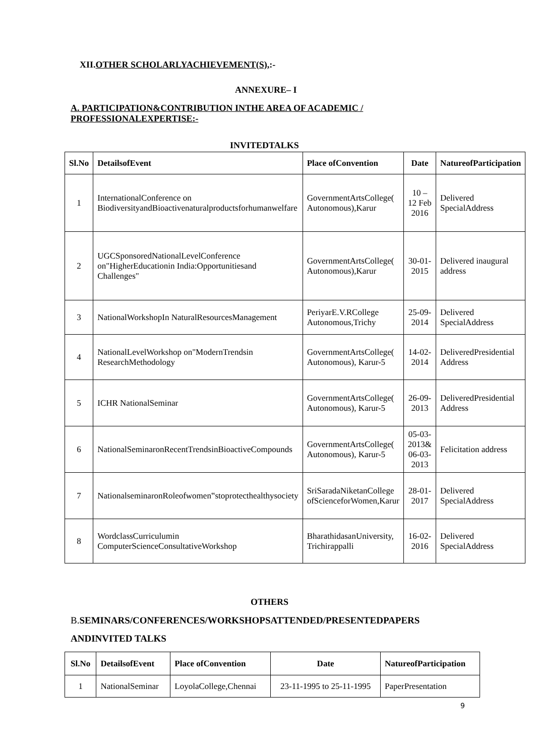XII.OTHER SCHOLARLYACHIEVEMENT(S),:-
ANNEXURE– I
A. PARTICIPATION&CONTRIBUTION INTHE AREA OF ACADEMIC / PROFESSIONALEXPERTISE:-
INVITEDTALKS
| Sl.No | DetailsofEvent | Place ofConvention | Date | NatureofParticipation |
| --- | --- | --- | --- | --- |
| 1 | InternationalConference on BiodiversityandBioactivenaturalproductsforhumanwelfare | GovernmentArtsCollege( Autonomous),Karur | 10 – 12 Feb 2016 | Delivered SpecialAddress |
| 2 | UGCSponsoredNationalLevelConference on"HigherEducationin India:Opportunitiesand Challenges" | GovernmentArtsCollege( Autonomous),Karur | 30-01-2015 | Delivered inaugural address |
| 3 | NationalWorkshopIn NaturalResourcesManagement | PeriyarE.V.RCollege Autonomous,Trichy | 25-09-2014 | Delivered SpecialAddress |
| 4 | NationalLevelWorkshop on"ModernTrendsin ResearchMethodology | GovernmentArtsCollege( Autonomous), Karur-5 | 14-02-2014 | DeliveredPresidential Address |
| 5 | ICHR NationalSeminar | GovernmentArtsCollege( Autonomous), Karur-5 | 26-09-2013 | DeliveredPresidential Address |
| 6 | NationalSeminaronRecentTrendsinBioactiveCompounds | GovernmentArtsCollege( Autonomous), Karur-5 | 05-03-2013& 06-03-2013 | Felicitation address |
| 7 | NationalseminaronRoleofwomen‟stoprotecthealthysociety | SriSaradaNiketanCollege ofScienceforWomen,Karur | 28-01-2017 | Delivered SpecialAddress |
| 8 | WordclassCurriculumin ComputerScienceConsultativeWorkshop | BharathidasanUniversity, Trichirappalli | 16-02-2016 | Delivered SpecialAddress |
OTHERS
B.SEMINARS/CONFERENCES/WORKSHOPSATTENDED/PRESENTEDPAPERS
ANDINVITED TALKS
| Sl.No | DetailsofEvent | Place ofConvention | Date | NatureofParticipation |
| --- | --- | --- | --- | --- |
| 1 | NationalSeminar | LoyolaCollege,Chennai | 23-11-1995 to 25-11-1995 | PaperPresentation |
9